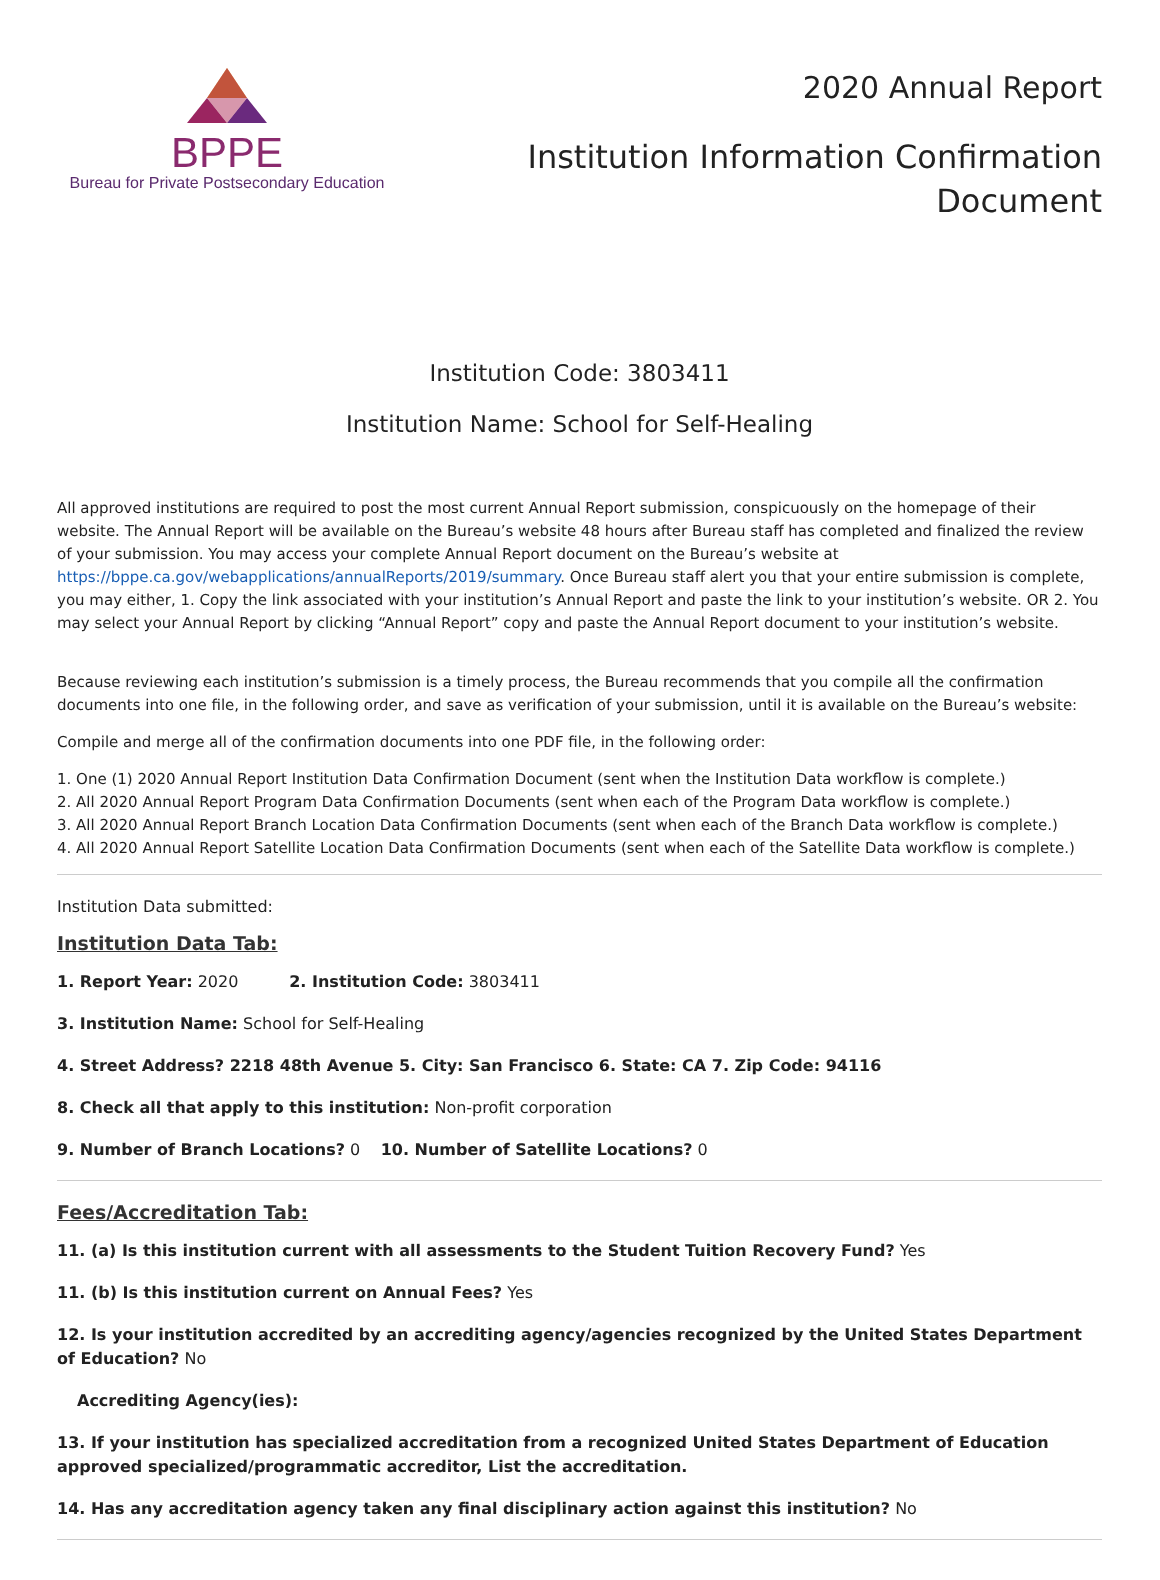BPPE
Bureau for Private Postsecondary Education
2020 Annual Report
Institution Information Confirmation
Document
Institution Code: 3803411
Institution Name: School for Self-Healing
All approved institutions are required to post the most current Annual Report submission, conspicuously on the homepage of their website. The Annual Report will be available on the Bureau’s website 48 hours after Bureau staff has completed and finalized the review of your submission. You may access your complete Annual Report document on the Bureau’s website at https://bppe.ca.gov/webapplications/annualReports/2019/summary. Once Bureau staff alert you that your entire submission is complete, you may either, 1. Copy the link associated with your institution’s Annual Report and paste the link to your institution’s website. OR 2. You may select your Annual Report by clicking “Annual Report” copy and paste the Annual Report document to your institution’s website.
Because reviewing each institution’s submission is a timely process, the Bureau recommends that you compile all the confirmation documents into one file, in the following order, and save as verification of your submission, until it is available on the Bureau’s website:
Compile and merge all of the confirmation documents into one PDF file, in the following order:
1. One (1) 2020 Annual Report Institution Data Confirmation Document (sent when the Institution Data workflow is complete.)
2. All 2020 Annual Report Program Data Confirmation Documents (sent when each of the Program Data workflow is complete.)
3. All 2020 Annual Report Branch Location Data Confirmation Documents (sent when each of the Branch Data workflow is complete.)
4. All 2020 Annual Report Satellite Location Data Confirmation Documents (sent when each of the Satellite Data workflow is complete.)
Institution Data submitted:
Institution Data Tab:
1. Report Year: 2020 2. Institution Code: 3803411
3. Institution Name: School for Self-Healing
4. Street Address? 2218 48th Avenue 5. City: San Francisco 6. State: CA 7. Zip Code: 94116
8. Check all that apply to this institution: Non-profit corporation
9. Number of Branch Locations? 0 10. Number of Satellite Locations? 0
Fees/Accreditation Tab:
11. (a) Is this institution current with all assessments to the Student Tuition Recovery Fund? Yes
11. (b) Is this institution current on Annual Fees? Yes
12. Is your institution accredited by an accrediting agency/agencies recognized by the United States Department of Education? No
Accrediting Agency(ies):
13. If your institution has specialized accreditation from a recognized United States Department of Education approved specialized/programmatic accreditor, List the accreditation.
14. Has any accreditation agency taken any final disciplinary action against this institution? No